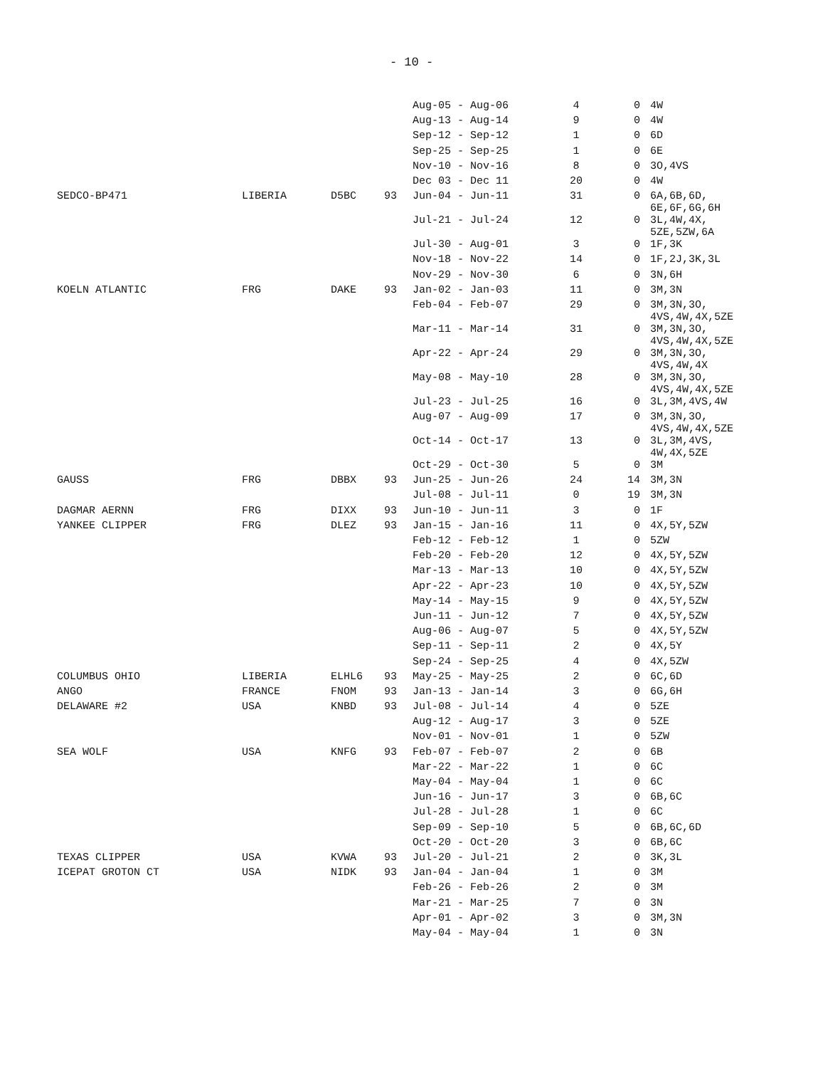- 10 -
| | | | | Aug-05 - Aug-06 | 4 | 0 | 4W |
| | | | | Aug-13 - Aug-14 | 9 | 0 | 4W |
| | | | | Sep-12 - Sep-12 | 1 | 0 | 6D |
| | | | | Sep-25 - Sep-25 | 1 | 0 | 6E |
| | | | | Nov-10 - Nov-16 | 8 | 0 | 3O,4VS |
| | | | | Dec 03 - Dec 11 | 20 | 0 | 4W |
| SEDCO-BP471 | LIBERIA | D5BC | 93 | Jun-04 - Jun-11 | 31 | 0 | 6A,6B,6D, 6E,6F,6G,6H |
| | | | | Jul-21 - Jul-24 | 12 | 0 | 3L,4W,4X, 5ZE,5ZW,6A |
| | | | | Jul-30 - Aug-01 | 3 | 0 | 1F,3K |
| | | | | Nov-18 - Nov-22 | 14 | 0 | 1F,2J,3K,3L |
| | | | | Nov-29 - Nov-30 | 6 | 0 | 3N,6H |
| KOELN ATLANTIC | FRG | DAKE | 93 | Jan-02 - Jan-03 | 11 | 0 | 3M,3N |
| | | | | Feb-04 - Feb-07 | 29 | 0 | 3M,3N,3O, 4VS,4W,4X,5ZE |
| | | | | Mar-11 - Mar-14 | 31 | 0 | 3M,3N,3O, 4VS,4W,4X,5ZE |
| | | | | Apr-22 - Apr-24 | 29 | 0 | 3M,3N,3O, 4VS,4W,4X |
| | | | | May-08 - May-10 | 28 | 0 | 3M,3N,3O, 4VS,4W,4X,5ZE |
| | | | | Jul-23 - Jul-25 | 16 | 0 | 3L,3M,4VS,4W |
| | | | | Aug-07 - Aug-09 | 17 | 0 | 3M,3N,3O, 4VS,4W,4X,5ZE |
| | | | | Oct-14 - Oct-17 | 13 | 0 | 3L,3M,4VS, 4W,4X,5ZE |
| | | | | Oct-29 - Oct-30 | 5 | 0 | 3M |
| GAUSS | FRG | DBBX | 93 | Jun-25 - Jun-26 | 24 | 14 | 3M,3N |
| | | | | Jul-08 - Jul-11 | 0 | 19 | 3M,3N |
| DAGMAR AERNN | FRG | DIXX | 93 | Jun-10 - Jun-11 | 3 | 0 | 1F |
| YANKEE CLIPPER | FRG | DLEZ | 93 | Jan-15 - Jan-16 | 11 | 0 | 4X,5Y,5ZW |
| | | | | Feb-12 - Feb-12 | 1 | 0 | 5ZW |
| | | | | Feb-20 - Feb-20 | 12 | 0 | 4X,5Y,5ZW |
| | | | | Mar-13 - Mar-13 | 10 | 0 | 4X,5Y,5ZW |
| | | | | Apr-22 - Apr-23 | 10 | 0 | 4X,5Y,5ZW |
| | | | | May-14 - May-15 | 9 | 0 | 4X,5Y,5ZW |
| | | | | Jun-11 - Jun-12 | 7 | 0 | 4X,5Y,5ZW |
| | | | | Aug-06 - Aug-07 | 5 | 0 | 4X,5Y,5ZW |
| | | | | Sep-11 - Sep-11 | 2 | 0 | 4X,5Y |
| | | | | Sep-24 - Sep-25 | 4 | 0 | 4X,5ZW |
| COLUMBUS OHIO | LIBERIA | ELHL6 | 93 | May-25 - May-25 | 2 | 0 | 6C,6D |
| ANGO | FRANCE | FNOM | 93 | Jan-13 - Jan-14 | 3 | 0 | 6G,6H |
| DELAWARE #2 | USA | KNBD | 93 | Jul-08 - Jul-14 | 4 | 0 | 5ZE |
| | | | | Aug-12 - Aug-17 | 3 | 0 | 5ZE |
| | | | | Nov-01 - Nov-01 | 1 | 0 | 5ZW |
| SEA WOLF | USA | KNFG | 93 | Feb-07 - Feb-07 | 2 | 0 | 6B |
| | | | | Mar-22 - Mar-22 | 1 | 0 | 6C |
| | | | | May-04 - May-04 | 1 | 0 | 6C |
| | | | | Jun-16 - Jun-17 | 3 | 0 | 6B,6C |
| | | | | Jul-28 - Jul-28 | 1 | 0 | 6C |
| | | | | Sep-09 - Sep-10 | 5 | 0 | 6B,6C,6D |
| | | | | Oct-20 - Oct-20 | 3 | 0 | 6B,6C |
| TEXAS CLIPPER | USA | KVWA | 93 | Jul-20 - Jul-21 | 2 | 0 | 3K,3L |
| ICEPAT GROTON CT | USA | NIDK | 93 | Jan-04 - Jan-04 | 1 | 0 | 3M |
| | | | | Feb-26 - Feb-26 | 2 | 0 | 3M |
| | | | | Mar-21 - Mar-25 | 7 | 0 | 3N |
| | | | | Apr-01 - Apr-02 | 3 | 0 | 3M,3N |
| | | | | May-04 - May-04 | 1 | 0 | 3N |